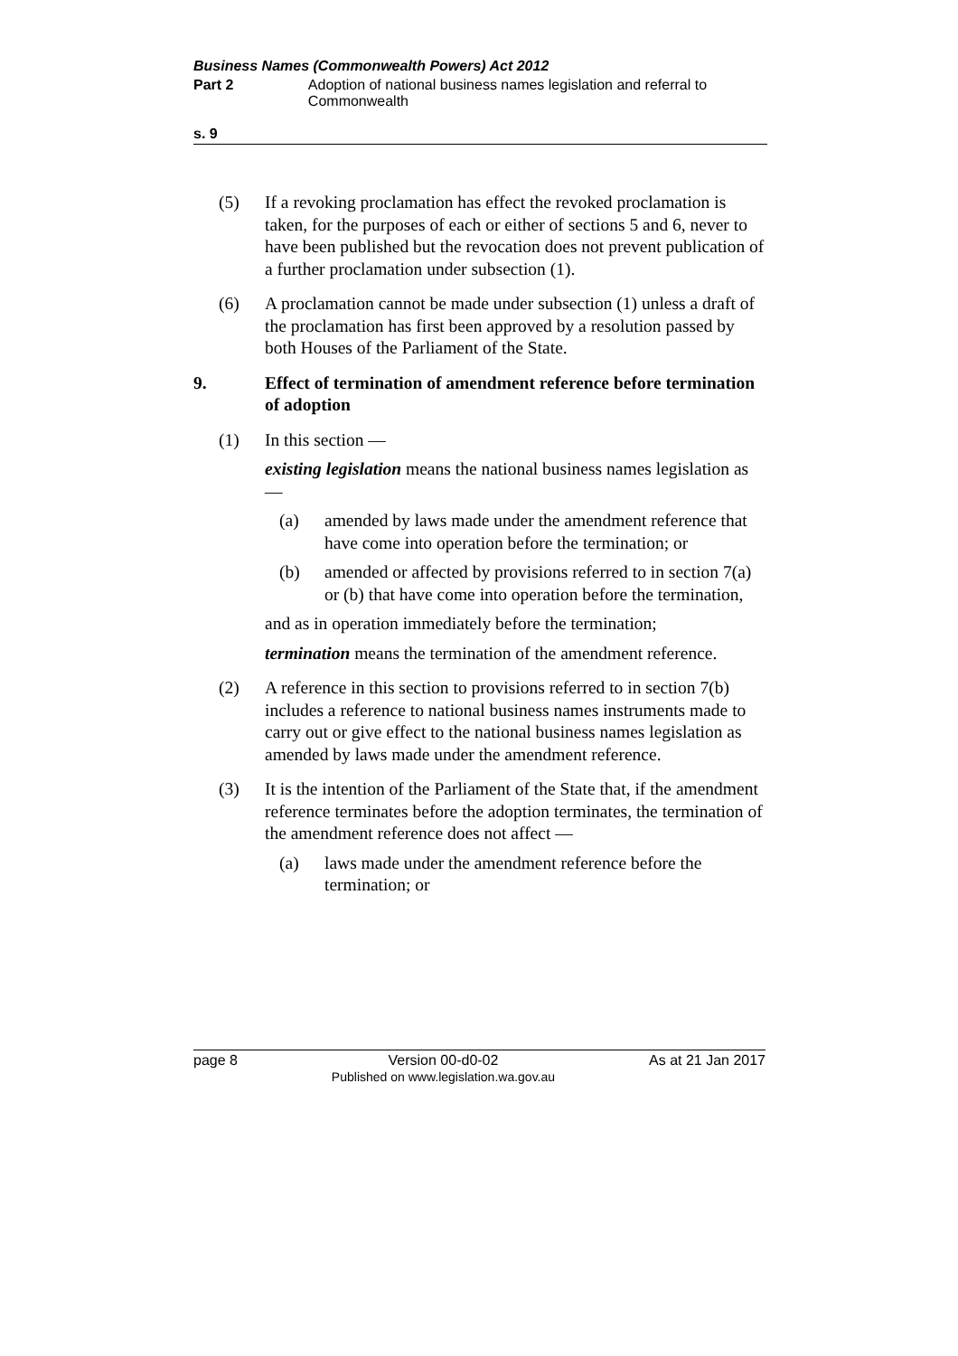Business Names (Commonwealth Powers) Act 2012
Part 2 Adoption of national business names legislation and referral to Commonwealth
s. 9
(5) If a revoking proclamation has effect the revoked proclamation is taken, for the purposes of each or either of sections 5 and 6, never to have been published but the revocation does not prevent publication of a further proclamation under subsection (1).
(6) A proclamation cannot be made under subsection (1) unless a draft of the proclamation has first been approved by a resolution passed by both Houses of the Parliament of the State.
9. Effect of termination of amendment reference before termination of adoption
(1) In this section —
existing legislation means the national business names legislation as —
(a) amended by laws made under the amendment reference that have come into operation before the termination; or
(b) amended or affected by provisions referred to in section 7(a) or (b) that have come into operation before the termination,
and as in operation immediately before the termination;
termination means the termination of the amendment reference.
(2) A reference in this section to provisions referred to in section 7(b) includes a reference to national business names instruments made to carry out or give effect to the national business names legislation as amended by laws made under the amendment reference.
(3) It is the intention of the Parliament of the State that, if the amendment reference terminates before the adoption terminates, the termination of the amendment reference does not affect —
(a) laws made under the amendment reference before the termination; or
page 8 Version 00-d0-02
Published on www.legislation.wa.gov.au
As at 21 Jan 2017